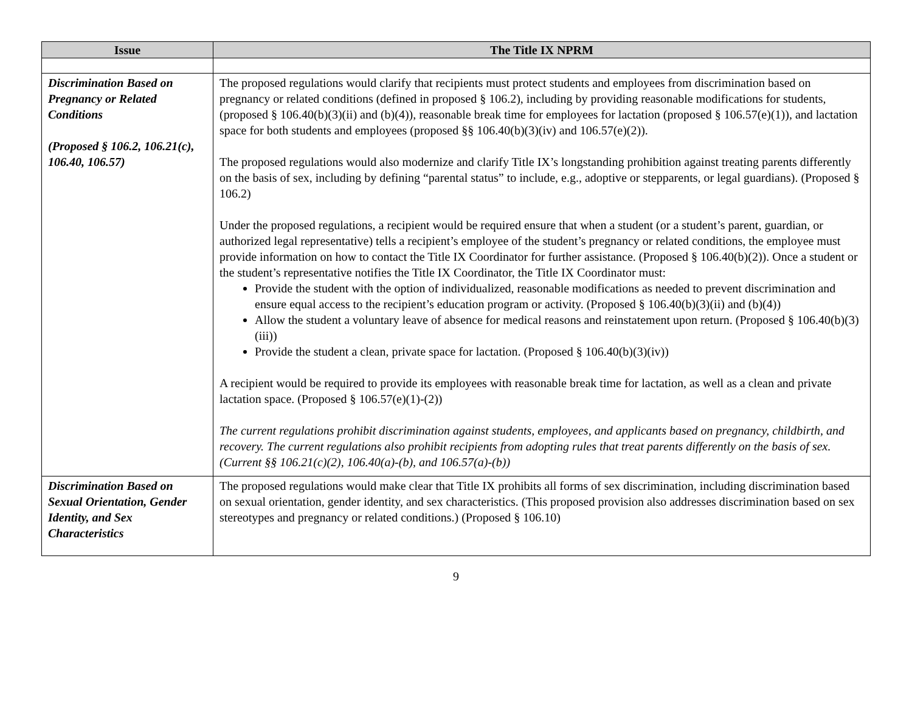| Issue | The Title IX NPRM |
| --- | --- |
| Discrimination Based on Pregnancy or Related Conditions (Proposed § 106.2, 106.21(c), 106.40, 106.57) | The proposed regulations would clarify that recipients must protect students and employees from discrimination based on pregnancy or related conditions (defined in proposed § 106.2), including by providing reasonable modifications for students, (proposed § 106.40(b)(3)(ii) and (b)(4)), reasonable break time for employees for lactation (proposed § 106.57(e)(1)), and lactation space for both students and employees (proposed §§ 106.40(b)(3)(iv) and 106.57(e)(2)). The proposed regulations would also modernize and clarify Title IX’s longstanding prohibition against treating parents differently on the basis of sex, including by defining “parental status” to include, e.g., adoptive or stepparents, or legal guardians). (Proposed § 106.2) Under the proposed regulations, a recipient would be required ensure that when a student (or a student’s parent, guardian, or authorized legal representative) tells a recipient’s employee of the student’s pregnancy or related conditions, the employee must provide information on how to contact the Title IX Coordinator for further assistance. (Proposed § 106.40(b)(2)). Once a student or the student’s representative notifies the Title IX Coordinator, the Title IX Coordinator must: Provide the student with the option of individualized, reasonable modifications as needed to prevent discrimination and ensure equal access to the recipient’s education program or activity. (Proposed § 106.40(b)(3)(ii) and (b)(4)) Allow the student a voluntary leave of absence for medical reasons and reinstatement upon return. (Proposed § 106.40(b)(3)(iii)) Provide the student a clean, private space for lactation. (Proposed § 106.40(b)(3)(iv)) A recipient would be required to provide its employees with reasonable break time for lactation, as well as a clean and private lactation space. (Proposed § 106.57(e)(1)-(2)) The current regulations prohibit discrimination against students, employees, and applicants based on pregnancy, childbirth, and recovery. The current regulations also prohibit recipients from adopting rules that treat parents differently on the basis of sex. (Current §§ 106.21(c)(2), 106.40(a)-(b), and 106.57(a)-(b)) |
| Discrimination Based on Sexual Orientation, Gender Identity, and Sex Characteristics | The proposed regulations would make clear that Title IX prohibits all forms of sex discrimination, including discrimination based on sexual orientation, gender identity, and sex characteristics. (This proposed provision also addresses discrimination based on sex stereotypes and pregnancy or related conditions.) (Proposed § 106.10) |
9